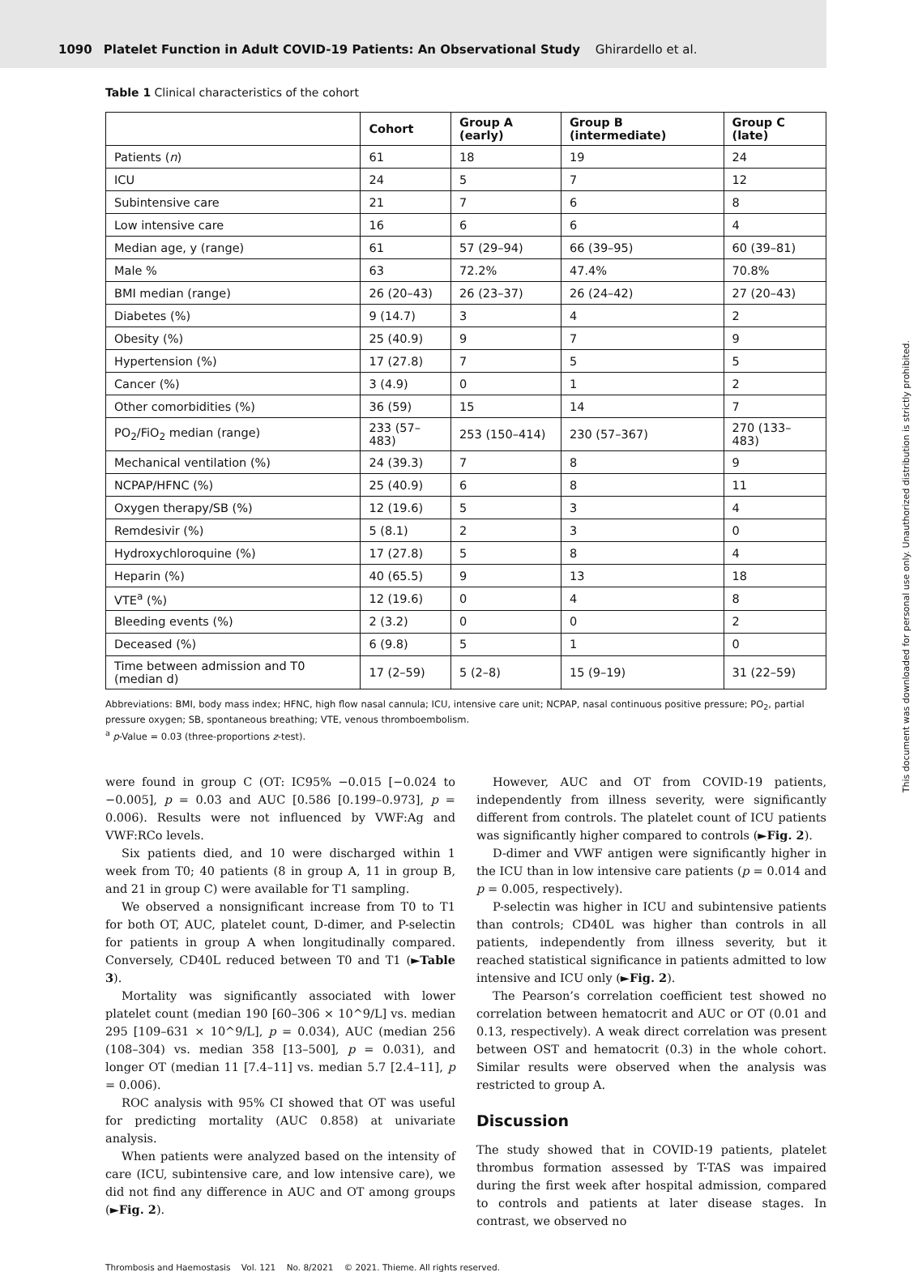1090 Platelet Function in Adult COVID-19 Patients: An Observational Study Ghirardello et al.
This document was downloaded for personal use only. Unauthorized distribution is strictly prohibited.
Table 1 Clinical characteristics of the cohort
| | Cohort | Group A (early) | Group B (intermediate) | Group C (late) |
| --- | --- | --- | --- | --- |
| Patients ( n ) | 61 | 18 | 19 | 24 |
| ICU | 24 | 5 | 7 | 12 |
| Subintensive care | 21 | 7 | 6 | 8 |
| Low intensive care | 16 | 6 | 6 | 4 |
| Median age, y (range) | 61 | 57 (29–94) | 66 (39–95) | 60 (39–81) |
| Male % | 63 | 72.2% | 47.4% | 70.8% |
| BMI median (range) | 26 (20–43) | 26 (23–37) | 26 (24–42) | 27 (20–43) |
| Diabetes (%) | 9 (14.7) | 3 | 4 | 2 |
| Obesity (%) | 25 (40.9) | 9 | 7 | 9 |
| Hypertension (%) | 17 (27.8) | 7 | 5 | 5 |
| Cancer (%) | 3 (4.9) | 0 | 1 | 2 |
| Other comorbidities (%) | 36 (59) | 15 | 14 | 7 |
| PO<sub>2</sub>/FiO<sub>2</sub> median (range) | 233 (57–483) | 253 (150–414) | 230 (57–367) | 270 (133–483) |
| Mechanical ventilation (%) | 24 (39.3) | 7 | 8 | 9 |
| NCPAP/HFNC (%) | 25 (40.9) | 6 | 8 | 11 |
| Oxygen therapy/SB (%) | 12 (19.6) | 5 | 3 | 4 |
| Remdesivir (%) | 5 (8.1) | 2 | 3 | 0 |
| Hydroxychloroquine (%) | 17 (27.8) | 5 | 8 | 4 |
| Heparin (%) | 40 (65.5) | 9 | 13 | 18 |
| VTE<sup>a</sup> (%) | 12 (19.6) | 0 | 4 | 8 |
| Bleeding events (%) | 2 (3.2) | 0 | 0 | 2 |
| Deceased (%) | 6 (9.8) | 5 | 1 | 0 |
| Time between admission and T0 (median d) | 17 (2–59) | 5 (2–8) | 15 (9–19) | 31 (22–59) |
Abbreviations: BMI, body mass index; HFNC, high flow nasal cannula; ICU, intensive care unit; NCPAP, nasal continuous positive pressure; PO<sub>2</sub>, partial pressure oxygen; SB, spontaneous breathing; VTE, venous thromboembolism.
<sup>a</sup> p-Value = 0.03 (three-proportions z-test).
were found in group C (OT: IC95% −0.015 [−0.024 to −0.005], p = 0.03 and AUC [0.586 [0.199–0.973], p = 0.006). Results were not influenced by VWF:Ag and VWF:RCo levels.
Six patients died, and 10 were discharged within 1 week from T0; 40 patients (8 in group A, 11 in group B, and 21 in group C) were available for T1 sampling.
We observed a nonsignificant increase from T0 to T1 for both OT, AUC, platelet count, D-dimer, and P-selectin for patients in group A when longitudinally compared. Conversely, CD40L reduced between T0 and T1 (►Table 3).
Mortality was significantly associated with lower platelet count (median 190 [60–306 × 10^9/L] vs. median 295 [109–631 × 10^9/L], p = 0.034), AUC (median 256 (108–304) vs. median 358 [13–500], p = 0.031), and longer OT (median 11 [7.4–11] vs. median 5.7 [2.4–11], p = 0.006).
ROC analysis with 95% CI showed that OT was useful for predicting mortality (AUC 0.858) at univariate analysis.
When patients were analyzed based on the intensity of care (ICU, subintensive care, and low intensive care), we did not find any difference in AUC and OT among groups (►Fig. 2).
However, AUC and OT from COVID-19 patients, independently from illness severity, were significantly different from controls. The platelet count of ICU patients was significantly higher compared to controls (►Fig. 2).
D-dimer and VWF antigen were significantly higher in the ICU than in low intensive care patients (p = 0.014 and p = 0.005, respectively).
P-selectin was higher in ICU and subintensive patients than controls; CD40L was higher than controls in all patients, independently from illness severity, but it reached statistical significance in patients admitted to low intensive and ICU only (►Fig. 2).
The Pearson’s correlation coefficient test showed no correlation between hematocrit and AUC or OT (0.01 and 0.13, respectively). A weak direct correlation was present between OST and hematocrit (0.3) in the whole cohort. Similar results were observed when the analysis was restricted to group A.
Discussion
The study showed that in COVID-19 patients, platelet thrombus formation assessed by T-TAS was impaired during the first week after hospital admission, compared to controls and patients at later disease stages. In contrast, we observed no
Thrombosis and Haemostasis Vol. 121 No. 8/2021 © 2021. Thieme. All rights reserved.